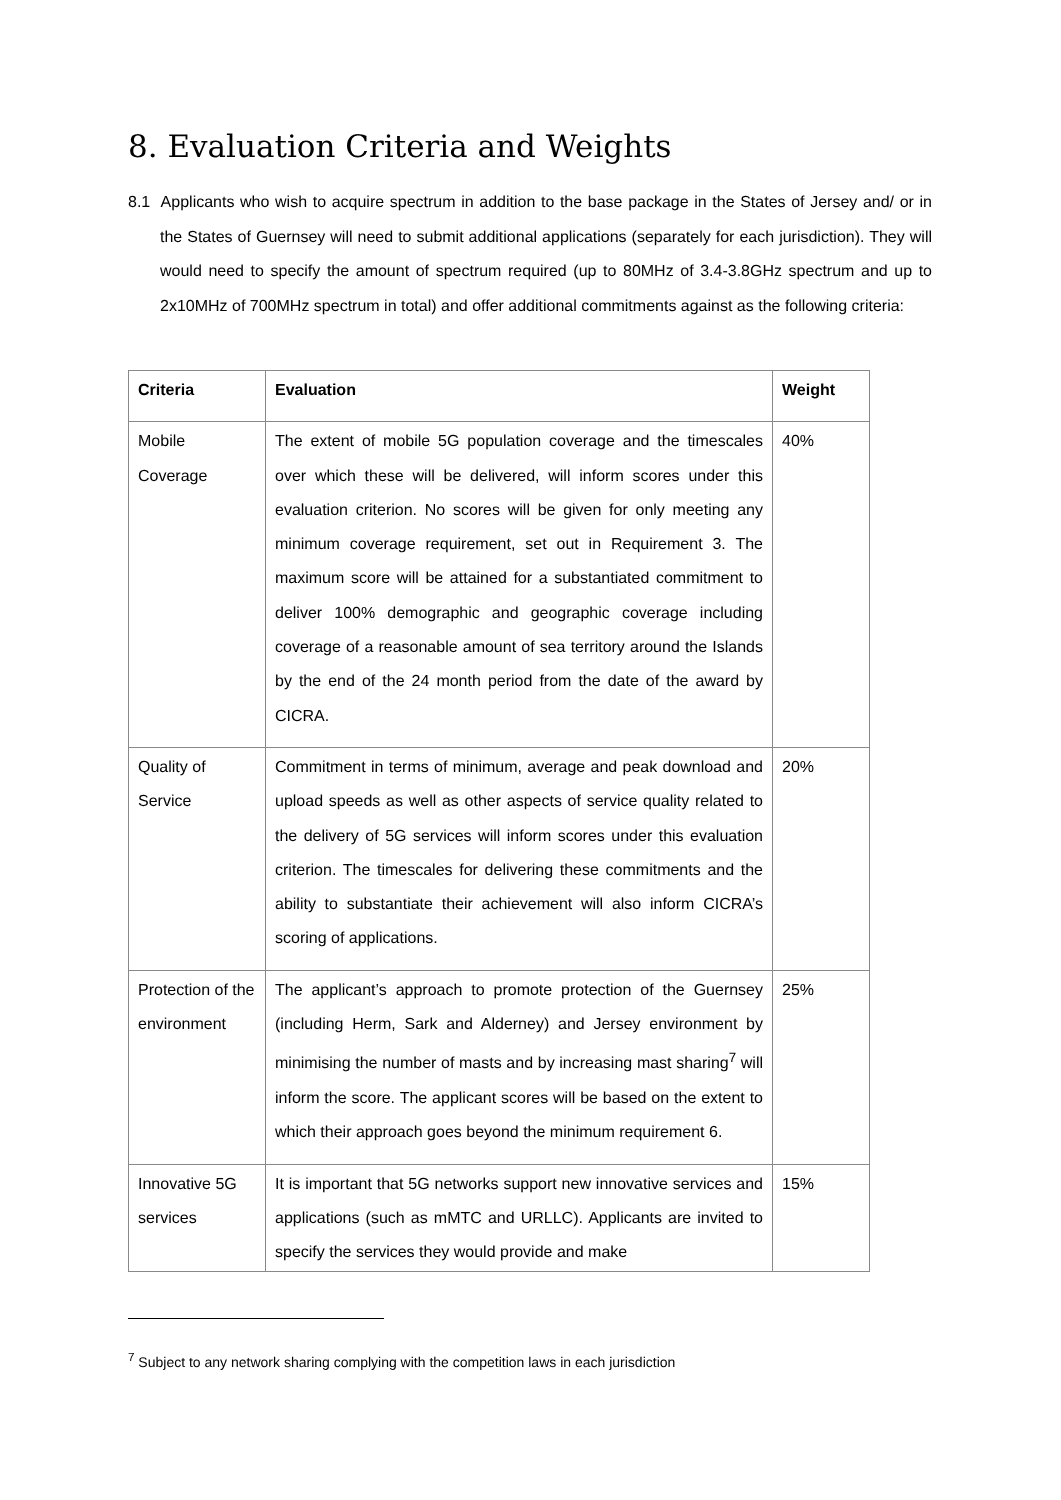8. Evaluation Criteria and Weights
8.1 Applicants who wish to acquire spectrum in addition to the base package in the States of Jersey and/ or in the States of Guernsey will need to submit additional applications (separately for each jurisdiction). They will would need to specify the amount of spectrum required (up to 80MHz of 3.4-3.8GHz spectrum and up to 2x10MHz of 700MHz spectrum in total) and offer additional commitments against as the following criteria:
| Criteria | Evaluation | Weight |
| --- | --- | --- |
| Mobile Coverage | The extent of mobile 5G population coverage and the timescales over which these will be delivered, will inform scores under this evaluation criterion. No scores will be given for only meeting any minimum coverage requirement, set out in Requirement 3. The maximum score will be attained for a substantiated commitment to deliver 100% demographic and geographic coverage including coverage of a reasonable amount of sea territory around the Islands by the end of the 24 month period from the date of the award by CICRA. | 40% |
| Quality of Service | Commitment in terms of minimum, average and peak download and upload speeds as well as other aspects of service quality related to the delivery of 5G services will inform scores under this evaluation criterion. The timescales for delivering these commitments and the ability to substantiate their achievement will also inform CICRA’s scoring of applications. | 20% |
| Protection of the environment | The applicant’s approach to promote protection of the Guernsey (including Herm, Sark and Alderney) and Jersey environment by minimising the number of masts and by increasing mast sharing<sup>7</sup> will inform the score. The applicant scores will be based on the extent to which their approach goes beyond the minimum requirement 6. | 25% |
| Innovative 5G services | It is important that 5G networks support new innovative services and applications (such as mMTC and URLLC). Applicants are invited to specify the services they would provide and make | 15% |
<sup>7</sup> Subject to any network sharing complying with the competition laws in each jurisdiction